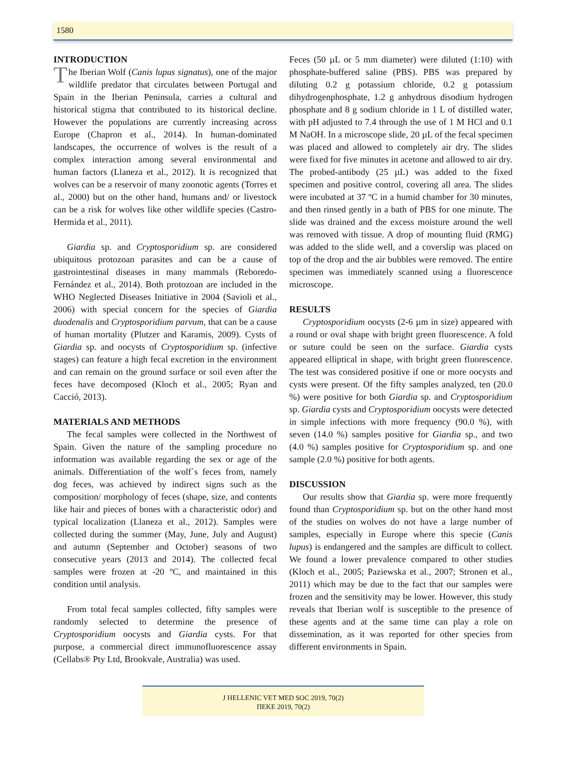1580
INTRODUCTION
The Iberian Wolf (Canis lupus signatus), one of the major wildlife predator that circulates between Portugal and Spain in the Iberian Peninsula, carries a cultural and historical stigma that contributed to its historical decline. However the populations are currently increasing across Europe (Chapron et al., 2014). In human-dominated landscapes, the occurrence of wolves is the result of a complex interaction among several environmental and human factors (Llaneza et al., 2012). It is recognized that wolves can be a reservoir of many zoonotic agents (Torres et al., 2000) but on the other hand, humans and/ or livestock can be a risk for wolves like other wildlife species (Castro-Hermida et al., 2011).
Giardia sp. and Cryptosporidium sp. are considered ubiquitous protozoan parasites and can be a cause of gastrointestinal diseases in many mammals (Reboredo-Fernández et al., 2014). Both protozoan are included in the WHO Neglected Diseases Initiative in 2004 (Savioli et al., 2006) with special concern for the species of Giardia duodenalis and Cryptosporidium parvum, that can be a cause of human mortality (Plutzer and Karamis, 2009). Cysts of Giardia sp. and oocysts of Cryptosporidium sp. (infective stages) can feature a high fecal excretion in the environment and can remain on the ground surface or soil even after the feces have decomposed (Kloch et al., 2005; Ryan and Cacció, 2013).
MATERIALS AND METHODS
The fecal samples were collected in the Northwest of Spain. Given the nature of the sampling procedure no information was available regarding the sex or age of the animals. Differentiation of the wolf´s feces from, namely dog feces, was achieved by indirect signs such as the composition/ morphology of feces (shape, size, and contents like hair and pieces of bones with a characteristic odor) and typical localization (Llaneza et al., 2012). Samples were collected during the summer (May, June, July and August) and autumn (September and October) seasons of two consecutive years (2013 and 2014). The collected fecal samples were frozen at -20 ºC, and maintained in this condition until analysis.
From total fecal samples collected, fifty samples were randomly selected to determine the presence of Cryptosporidium oocysts and Giardia cysts. For that purpose, a commercial direct immunofluorescence assay (Cellabs® Pty Ltd, Brookvale, Australia) was used.
Feces (50 µL or 5 mm diameter) were diluted (1:10) with phosphate-buffered saline (PBS). PBS was prepared by diluting 0.2 g potassium chloride, 0.2 g potassium dihydrogenphosphate, 1.2 g anhydrous disodium hydrogen phosphate and 8 g sodium chloride in 1 L of distilled water, with pH adjusted to 7.4 through the use of 1 M HCl and 0.1 M NaOH. In a microscope slide, 20 µL of the fecal specimen was placed and allowed to completely air dry. The slides were fixed for five minutes in acetone and allowed to air dry. The probed-antibody (25 µL) was added to the fixed specimen and positive control, covering all area. The slides were incubated at 37 ºC in a humid chamber for 30 minutes, and then rinsed gently in a bath of PBS for one minute. The slide was drained and the excess moisture around the well was removed with tissue. A drop of mounting fluid (RMG) was added to the slide well, and a coverslip was placed on top of the drop and the air bubbles were removed. The entire specimen was immediately scanned using a fluorescence microscope.
RESULTS
Cryptosporidium oocysts (2-6 µm in size) appeared with a round or oval shape with bright green fluorescence. A fold or suture could be seen on the surface. Giardia cysts appeared elliptical in shape, with bright green fluorescence. The test was considered positive if one or more oocysts and cysts were present. Of the fifty samples analyzed, ten (20.0 %) were positive for both Giardia sp. and Cryptosporidium sp. Giardia cysts and Cryptosporidium oocysts were detected in simple infections with more frequency (90.0 %), with seven (14.0 %) samples positive for Giardia sp., and two (4.0 %) samples positive for Cryptosporidium sp. and one sample (2.0 %) positive for both agents.
DISCUSSION
Our results show that Giardia sp. were more frequently found than Cryptosporidium sp. but on the other hand most of the studies on wolves do not have a large number of samples, especially in Europe where this specie (Canis lupus) is endangered and the samples are difficult to collect. We found a lower prevalence compared to other studies (Kloch et al., 2005; Paziewska et al., 2007; Stronen et al., 2011) which may be due to the fact that our samples were frozen and the sensitivity may be lower. However, this study reveals that Iberian wolf is susceptible to the presence of these agents and at the same time can play a role on dissemination, as it was reported for other species from different environments in Spain.
J HELLENIC VET MED SOC 2019, 70(2)
ΠΕΚΕ 2019, 70(2)